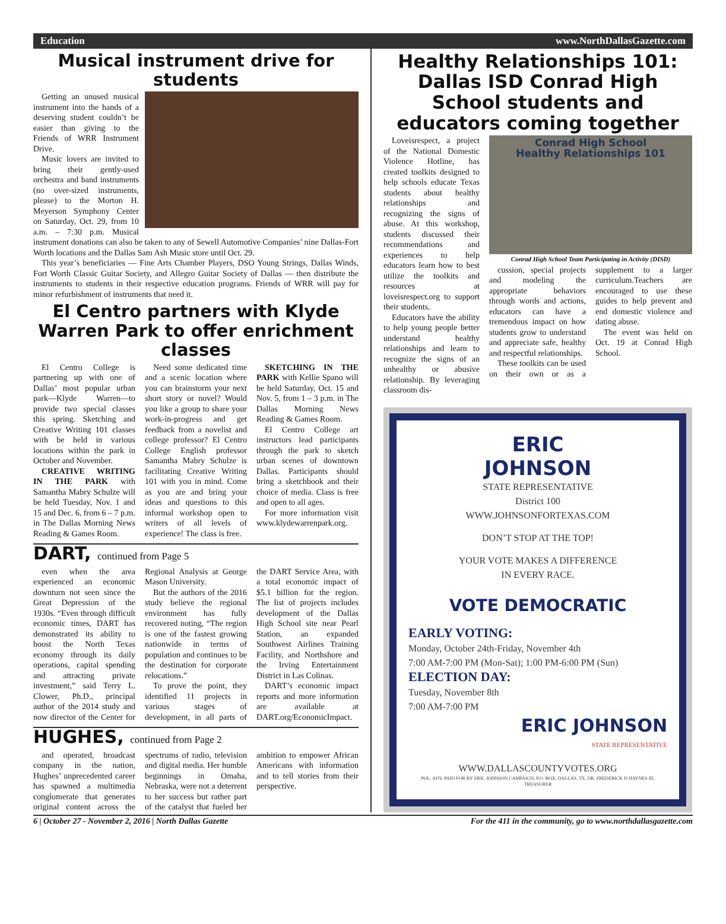Education www.NorthDallasGazette.com
Musical instrument drive for students
Getting an unused musical instrument into the hands of a deserving student couldn’t be easier than giving to the Friends of WRR Instrument Drive.
Music lovers are invited to bring their gently-used orchestra and band instruments (no over-sized instruments, please) to the Morton H. Meyerson Symphony Center on Saturday, Oct. 29, from 10 a.m. – 7:30 p.m. Musical instrument donations can also be taken to any of Sewell Automotive Companies’ nine Dallas-Fort Worth locations and the Dallas Sam Ash Music store until Oct. 29.
This year’s beneficiaries — Fine Arts Chamber Players, DSO Young Strings, Dallas Winds, Fort Worth Classic Guitar Society, and Allegro Guitar Society of Dallas — then distribute the instruments to students in their respective education programs. Friends of WRR will pay for minor refurbishment of instruments that need it.
El Centro partners with Klyde Warren Park to offer enrichment classes
El Centro College is partnering up with one of Dallas’ most popular urban park—Klyde Warren—to provide two special classes this spring. Sketching and Creative Writing 101 classes with be held in various locations within the park in October and November.
CREATIVE WRITING IN THE PARK with Samantha Mabry Schulze will be held Tuesday, Nov. 1 and 15 and Dec. 6, from 6 – 7 p.m. in The Dallas Morning News Reading & Games Room.
Need some dedicated time and a scenic location where you can brainstorm your next short story or novel? Would you like a group to share your work-in-progress and get feedback from a novelist and college professor? El Centro College English professor Samantha Mabry Schulze is facilitating Creative Writing 101 with you in mind. Come as you are and bring your ideas and questions to this informal workshop open to writers of all levels of experience! The class is free.
SKETCHING IN THE PARK with Kellie Spano will be held Saturday, Oct. 15 and Nov. 5, from 1 – 3 p.m. in The Dallas Morning News Reading & Games Room.
El Centro College art instructors lead participants through the park to sketch urban scenes of downtown Dallas. Participants should bring a sketchbook and their choice of media. Class is free and open to all ages.
For more information visit www.klydewarrenpark.org.
DART, continued from Page 5
even when the area experienced an economic downturn not seen since the Great Depression of the 1930s. “Even through difficult economic times, DART has demonstrated its ability to boost the North Texas economy through its daily operations, capital spending and attracting private investment,” said Terry L. Clower, Ph.D., principal author of the 2014 study and now director of the Center for Regional Analysis at George Mason University.
But the authors of the 2016 study believe the regional environment has fully recovered noting, “The region is one of the fastest growing nationwide in terms of population and continues to be the destination for corporate relocations.”
To prove the point, they identified 11 projects in various stages of development, in all parts of the DART Service Area, with a total economic impact of $5.1 billion for the region. The list of projects includes development of the Dallas High School site near Pearl Station, an expanded Southwest Airlines Training Facility, and Northshore and the Irving Entertainment District in Las Colinas.
DART’s economic impact reports and more information are available at DART.org/EconomicImpact.
HUGHES, continued from Page 2
and operated, broadcast company in the nation, Hughes’ unprecedented career has spawned a multimedia conglomerate that generates original content across the spectrums of radio, television and digital media. Her humble beginnings in Omaha, Nebraska, were not a deterrent to her success but rather part of the catalyst that fueled her ambition to empower African Americans with information and to tell stories from their perspective.
Healthy Relationships 101: Dallas ISD Conrad High School students and educators coming together
Loveisrespect, a project of the National Domestic Violence Hotline, has created toolkits designed to help schools educate Texas students about healthy relationships and recognizing the signs of abuse. At this workshop, students discussed their recommendations and experiences to help educators learn how to best utilize the toolkits and resources at loveisrespect.org to support their students.
Educators have the ability to help young people better understand healthy relationships and learn to recognize the signs of an unhealthy or abusive relationship. By leveraging classroom dis-
Conrad High School
Healthy Relationships 101
Conrad High School Team Participating in Activity (DISD)
cussion, special projects and modeling the appropriate behaviors through words and actions, educators can have a tremendous impact on how students grow to understand and appreciate safe, healthy and respectful relationships.
These toolkits can be used on their own or as a supplement to a larger curriculum.Teachers are encouraged to use these guides to help prevent and end domestic violence and dating abuse.
The event was held on Oct. 19 at Conrad High School.
ERIC
JOHNSON
STATE REPRESENTATIVE
District 100
WWW.JOHNSONFORTEXAS.COM
DON’T STOP AT THE TOP!
YOUR VOTE MAKES A DIFFERENCE
IN EVERY RACE.
VOTE DEMOCRATIC
EARLY VOTING:
Monday, October 24th-Friday, November 4th
7:00 AM-7:00 PM (Mon-Sat); 1:00 PM-6:00 PM (Sun)
ELECTION DAY:
Tuesday, November 8th
7:00 AM-7:00 PM
ERIC JOHNSON
STATE REPRESENTATIVE
WWW.DALLASCOUNTYVOTES.ORG
POL. ADV. PAID FOR BY ERIC JOHNSON CAMPAIGN, P.O. BOX, DALLAS, TX. DR. FREDERICK D HAYNES III, TREASURER
6 | October 27 - November 2, 2016 | North Dallas Gazette For the 411 in the community, go to www.northdallasgazette.com